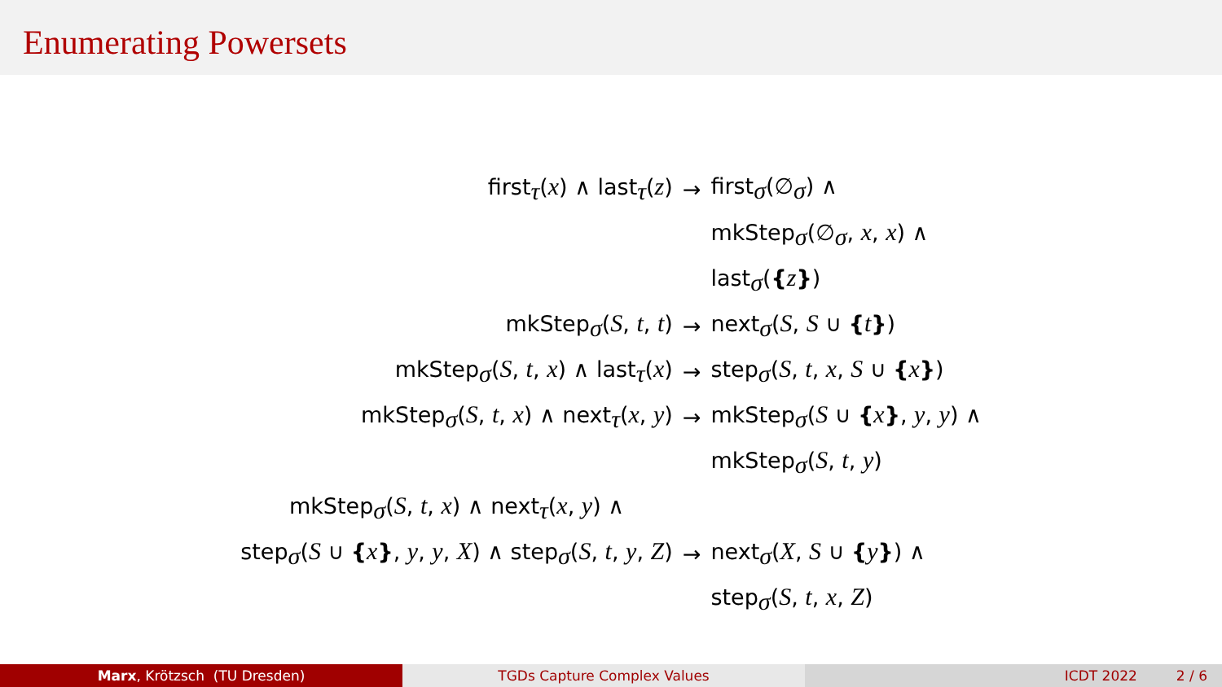Enumerating Powersets
| first<sub>τ</sub>( x ) ∧ last<sub>τ</sub>( z ) | → | first<sub>σ</sub>(∅<sub>σ</sub>) ∧ |
| | | mkStep<sub>σ</sub>(∅<sub>σ</sub>, x , x ) ∧ |
| | | last<sub>σ</sub>( { z } ) |
| mkStep<sub>σ</sub>( S , t , t ) | → | next<sub>σ</sub>( S , S ∪ { t } ) |
| mkStep<sub>σ</sub>( S , t , x ) ∧ last<sub>τ</sub>( x ) | → | step<sub>σ</sub>( S , t , x , S ∪ { x } ) |
| mkStep<sub>σ</sub>( S , t , x ) ∧ next<sub>τ</sub>( x , y ) | → | mkStep<sub>σ</sub>( S ∪ { x } , y , y ) ∧ |
| | | mkStep<sub>σ</sub>( S , t , y ) |
| mkStep<sub>σ</sub>( S , t , x ) ∧ next<sub>τ</sub>( x , y ) ∧ | | |
| step<sub>σ</sub>( S ∪ { x } , y , y , X ) ∧ step<sub>σ</sub>( S , t , y , Z ) | → | next<sub>σ</sub>( X , S ∪ { y } ) ∧ |
| | | step<sub>σ</sub>( S , t , x , Z ) |
Marx, Krötzsch (TU Dresden) TGDs Capture Complex Values ICDT 2022 2 / 6